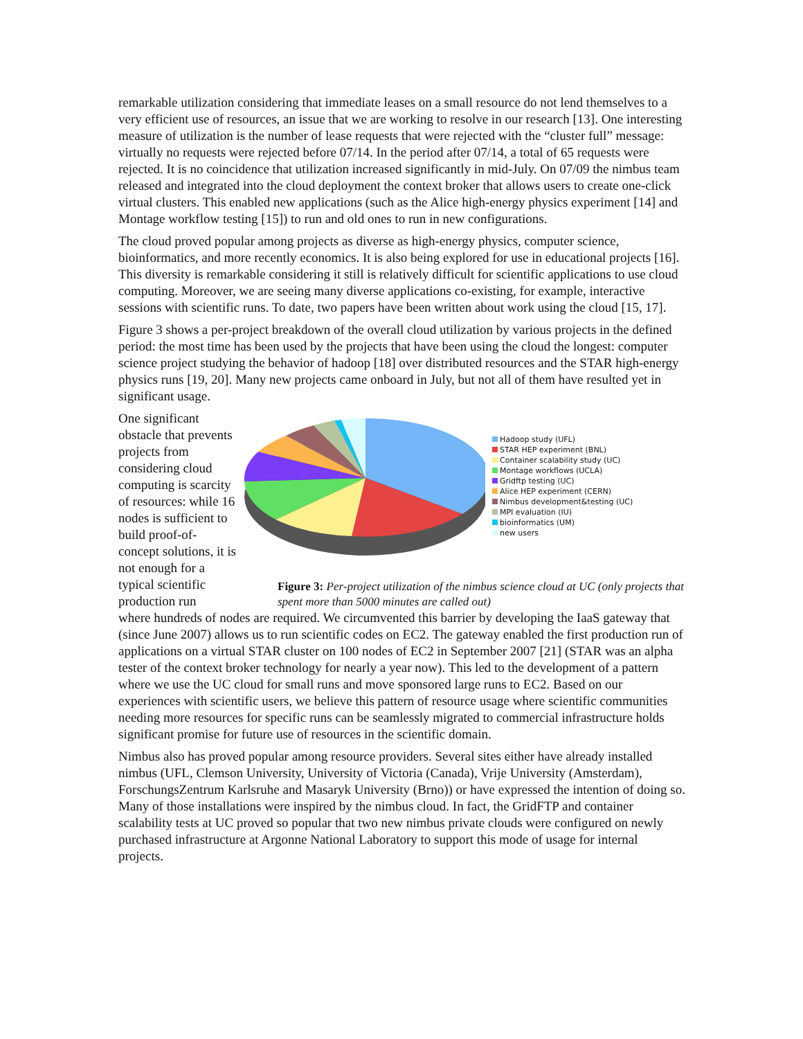remarkable utilization considering that immediate leases on a small resource do not lend themselves to a very efficient use of resources, an issue that we are working to resolve in our research [13]. One interesting measure of utilization is the number of lease requests that were rejected with the “cluster full” message: virtually no requests were rejected before 07/14. In the period after 07/14, a total of 65 requests were rejected. It is no coincidence that utilization increased significantly in mid-July. On 07/09 the nimbus team released and integrated into the cloud deployment the context broker that allows users to create one-click virtual clusters. This enabled new applications (such as the Alice high-energy physics experiment [14] and Montage workflow testing [15]) to run and old ones to run in new configurations.
The cloud proved popular among projects as diverse as high-energy physics, computer science, bioinformatics, and more recently economics. It is also being explored for use in educational projects [16]. This diversity is remarkable considering it still is relatively difficult for scientific applications to use cloud computing. Moreover, we are seeing many diverse applications co-existing, for example, interactive sessions with scientific runs. To date, two papers have been written about work using the cloud [15, 17].
Figure 3 shows a per-project breakdown of the overall cloud utilization by various projects in the defined period: the most time has been used by the projects that have been using the cloud the longest: computer science project studying the behavior of hadoop [18] over distributed resources and the STAR high-energy physics runs [19, 20]. Many new projects came onboard in July, but not all of them have resulted yet in significant usage.
One significant obstacle that prevents projects from considering cloud computing is scarcity of resources: while 16 nodes is sufficient to build proof-of-concept solutions, it is not enough for a typical scientific production run
Hadoop study (UFL)
STAR HEP experiment (BNL)
Container scalability study (UC)
Montage workflows (UCLA)
Gridftp testing (UC)
Alice HEP experiment (CERN)
Nimbus development&testing (UC)
MPI evaluation (IU)
bioinformatics (UM)
new users
Figure 3: Per-project utilization of the nimbus science cloud at UC (only projects that spent more than 5000 minutes are called out)
where hundreds of nodes are required. We circumvented this barrier by developing the IaaS gateway that (since June 2007) allows us to run scientific codes on EC2. The gateway enabled the first production run of applications on a virtual STAR cluster on 100 nodes of EC2 in September 2007 [21] (STAR was an alpha tester of the context broker technology for nearly a year now). This led to the development of a pattern where we use the UC cloud for small runs and move sponsored large runs to EC2. Based on our experiences with scientific users, we believe this pattern of resource usage where scientific communities needing more resources for specific runs can be seamlessly migrated to commercial infrastructure holds significant promise for future use of resources in the scientific domain.
Nimbus also has proved popular among resource providers. Several sites either have already installed nimbus (UFL, Clemson University, University of Victoria (Canada), Vrije University (Amsterdam), ForschungsZentrum Karlsruhe and Masaryk University (Brno)) or have expressed the intention of doing so. Many of those installations were inspired by the nimbus cloud. In fact, the GridFTP and container scalability tests at UC proved so popular that two new nimbus private clouds were configured on newly purchased infrastructure at Argonne National Laboratory to support this mode of usage for internal projects.